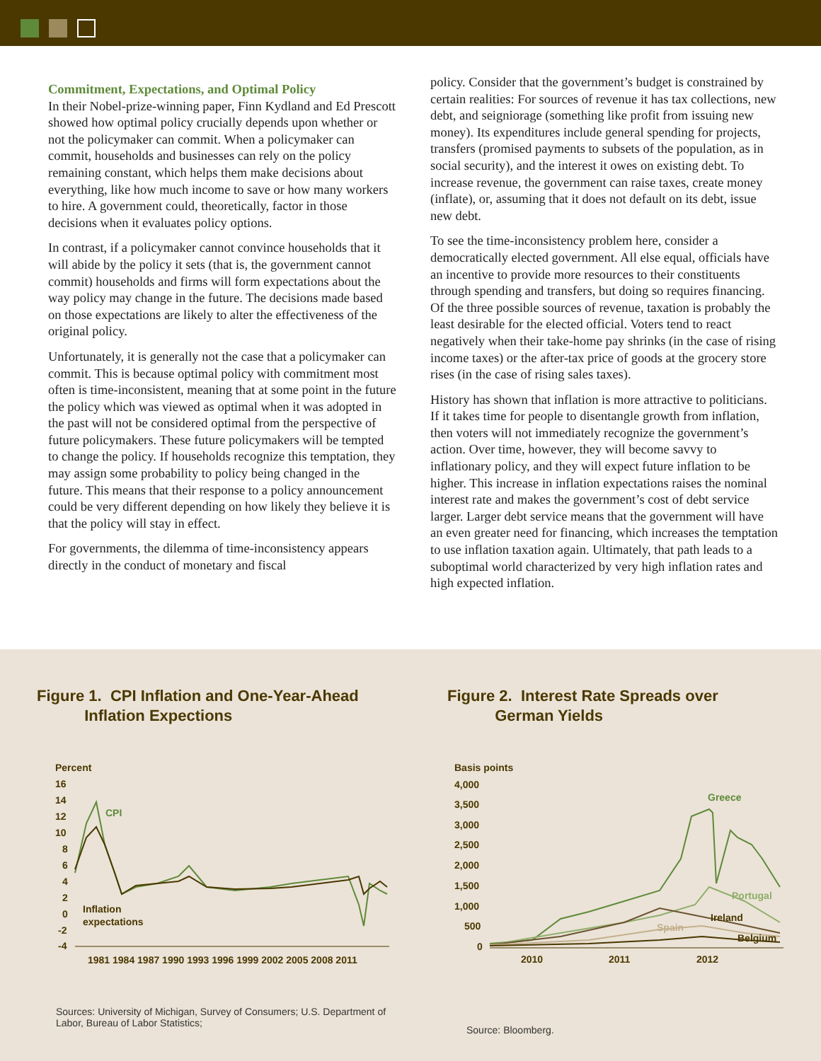Commitment, Expectations, and Optimal Policy
In their Nobel-prize-winning paper, Finn Kydland and Ed Prescott showed how optimal policy crucially depends upon whether or not the policymaker can commit. When a policymaker can commit, households and businesses can rely on the policy remaining constant, which helps them make decisions about everything, like how much income to save or how many workers to hire. A government could, theoretically, factor in those decisions when it evaluates policy options.
In contrast, if a policymaker cannot convince households that it will abide by the policy it sets (that is, the government cannot commit) households and firms will form expectations about the way policy may change in the future. The decisions made based on those expectations are likely to alter the effectiveness of the original policy.
Unfortunately, it is generally not the case that a policymaker can commit. This is because optimal policy with commitment most often is time-inconsistent, meaning that at some point in the future the policy which was viewed as optimal when it was adopted in the past will not be considered optimal from the perspective of future policymakers. These future policymakers will be tempted to change the policy. If households recognize this temptation, they may assign some probability to policy being changed in the future. This means that their response to a policy announcement could be very different depending on how likely they believe it is that the policy will stay in effect.
For governments, the dilemma of time-inconsistency appears directly in the conduct of monetary and fiscal
policy. Consider that the government’s budget is constrained by certain realities: For sources of revenue it has tax collections, new debt, and seigniorage (something like profit from issuing new money). Its expenditures include general spending for projects, transfers (promised payments to subsets of the population, as in social security), and the interest it owes on existing debt. To increase revenue, the government can raise taxes, create money (inflate), or, assuming that it does not default on its debt, issue new debt.
To see the time-inconsistency problem here, consider a democratically elected government. All else equal, officials have an incentive to provide more resources to their constituents through spending and transfers, but doing so requires financing. Of the three possible sources of revenue, taxation is probably the least desirable for the elected official. Voters tend to react negatively when their take-home pay shrinks (in the case of rising income taxes) or the after-tax price of goods at the grocery store rises (in the case of rising sales taxes).
History has shown that inflation is more attractive to politicians. If it takes time for people to disentangle growth from inflation, then voters will not immediately recognize the government’s action. Over time, however, they will become savvy to inflationary policy, and they will expect future inflation to be higher. This increase in inflation expectations raises the nominal interest rate and makes the government’s cost of debt service larger. Larger debt service means that the government will have an even greater need for financing, which increases the temptation to use inflation taxation again. Ultimately, that path leads to a suboptimal world characterized by very high inflation rates and high expected inflation.
Figure 1. CPI Inflation and One-Year-Ahead
Inflation Expections
Percent
16
14
12
10
8
6
4
2
0
-2
-4
CPI
Inflation
expectations
1981 1984 1987 1990 1993 1996 1999 2002 2005 2008 2011
Sources: University of Michigan, Survey of Consumers; U.S. Department of Labor, Bureau of Labor Statistics;
Figure 2. Interest Rate Spreads over
German Yields
Basis points
4,000
3,500
3,000
2,500
2,000
1,500
1,000
500
0
Greece
Portugal
Ireland
Spain
Belgium
2010
2011
2012
Source: Bloomberg.